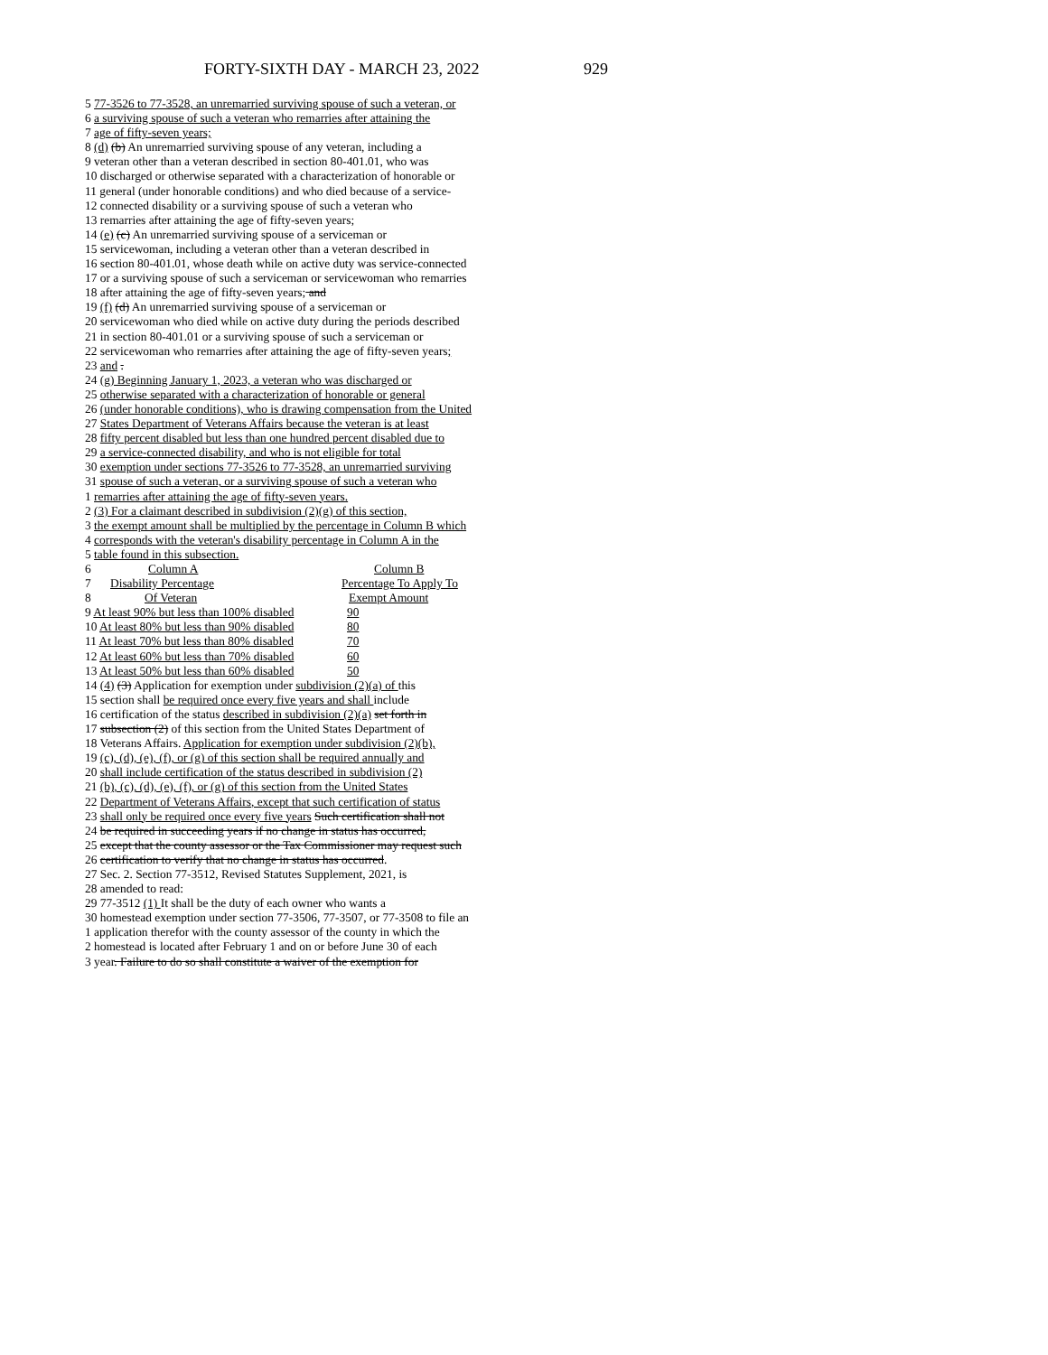FORTY-SIXTH DAY - MARCH 23, 2022 929
5 77-3526 to 77-3528, an unremarried surviving spouse of such a veteran, or
6 a surviving spouse of such a veteran who remarries after attaining the
7 age of fifty-seven years;
8 (d) (b) An unremarried surviving spouse of any veteran, including a
9 veteran other than a veteran described in section 80-401.01, who was
10 discharged or otherwise separated with a characterization of honorable or
11 general (under honorable conditions) and who died because of a service-
12 connected disability or a surviving spouse of such a veteran who
13 remarries after attaining the age of fifty-seven years;
14 (e) (c) An unremarried surviving spouse of a serviceman or
15 servicewoman, including a veteran other than a veteran described in
16 section 80-401.01, whose death while on active duty was service-connected
17 or a surviving spouse of such a serviceman or servicewoman who remarries
18 after attaining the age of fifty-seven years; and
19 (f) (d) An unremarried surviving spouse of a serviceman or
20 servicewoman who died while on active duty during the periods described
21 in section 80-401.01 or a surviving spouse of such a serviceman or
22 servicewoman who remarries after attaining the age of fifty-seven years;
23 and .
24 (g) Beginning January 1, 2023, a veteran who was discharged or
25 otherwise separated with a characterization of honorable or general
26 (under honorable conditions), who is drawing compensation from the United
27 States Department of Veterans Affairs because the veteran is at least
28 fifty percent disabled but less than one hundred percent disabled due to
29 a service-connected disability, and who is not eligible for total
30 exemption under sections 77-3526 to 77-3528, an unremarried surviving
31 spouse of such a veteran, or a surviving spouse of such a veteran who
1 remarries after attaining the age of fifty-seven years.
2 (3) For a claimant described in subdivision (2)(g) of this section,
3 the exempt amount shall be multiplied by the percentage in Column B which
4 corresponds with the veteran's disability percentage in Column A in the
5 table found in this subsection.
| 6 | Column A | Column B |
| 7 | Disability Percentage | Percentage To Apply To |
| 8 | Of Veteran | Exempt Amount |
| 9 At least 90% but less than 100% disabled | 90 |
| 10 At least 80% but less than 90% disabled | 80 |
| 11 At least 70% but less than 80% disabled | 70 |
| 12 At least 60% but less than 70% disabled | 60 |
| 13 At least 50% but less than 60% disabled | 50 |
14 (4) (3) Application for exemption under subdivision (2)(a) of this
15 section shall be required once every five years and shall include
16 certification of the status described in subdivision (2)(a) set forth in
17 subsection (2) of this section from the United States Department of
18 Veterans Affairs. Application for exemption under subdivision (2)(b),
19 (c), (d), (e), (f), or (g) of this section shall be required annually and
20 shall include certification of the status described in subdivision (2)
21 (b), (c), (d), (e), (f), or (g) of this section from the United States
22 Department of Veterans Affairs, except that such certification of status
23 shall only be required once every five years Such certification shall not
24 be required in succeeding years if no change in status has occurred,
25 except that the county assessor or the Tax Commissioner may request such
26 certification to verify that no change in status has occurred.
27 Sec. 2. Section 77-3512, Revised Statutes Supplement, 2021, is
28 amended to read:
29 77-3512 (1) It shall be the duty of each owner who wants a
30 homestead exemption under section 77-3506, 77-3507, or 77-3508 to file an
1 application therefor with the county assessor of the county in which the
2 homestead is located after February 1 and on or before June 30 of each
3 year. Failure to do so shall constitute a waiver of the exemption for